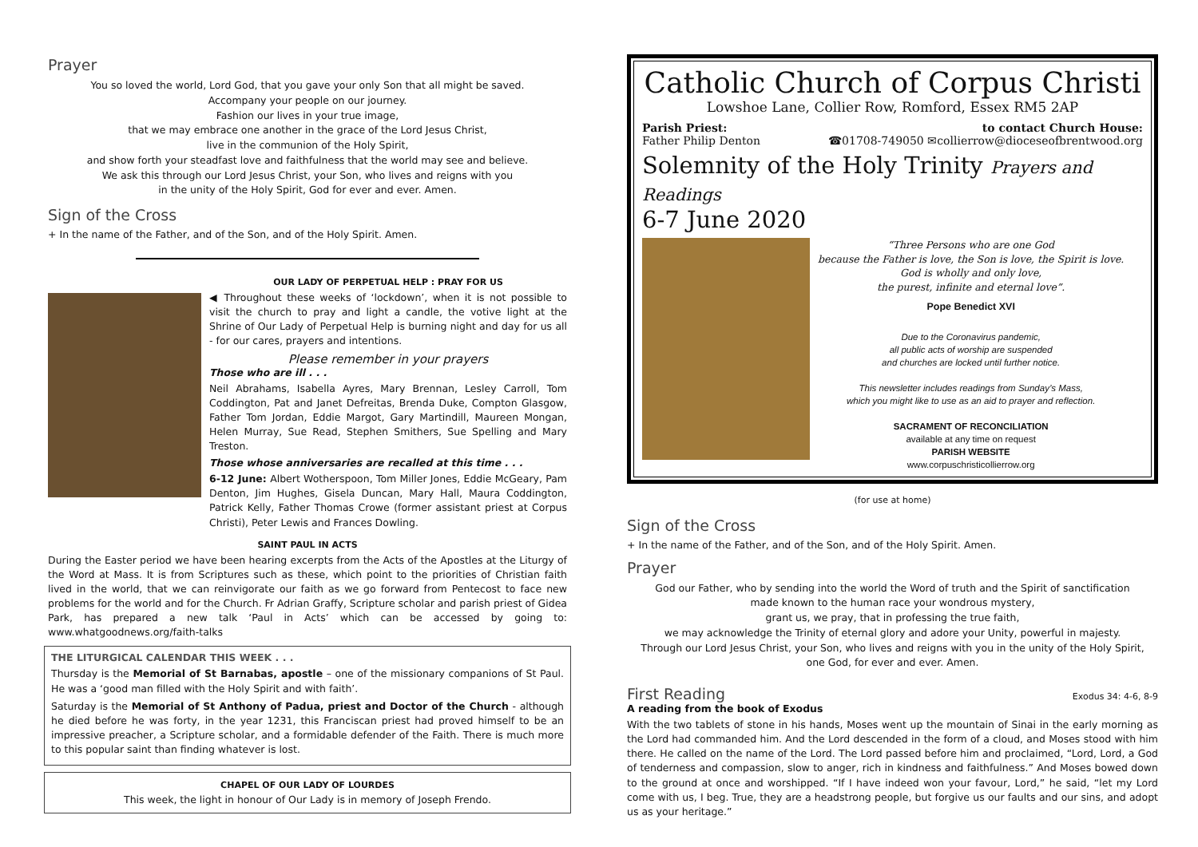Prayer
You so loved the world, Lord God, that you gave your only Son that all might be saved.
Accompany your people on our journey.
Fashion our lives in your true image,
that we may embrace one another in the grace of the Lord Jesus Christ,
live in the communion of the Holy Spirit,
and show forth your steadfast love and faithfulness that the world may see and believe.
We ask this through our Lord Jesus Christ, your Son, who lives and reigns with you
in the unity of the Holy Spirit, God for ever and ever. Amen.
Sign of the Cross
+ In the name of the Father, and of the Son, and of the Holy Spirit. Amen.
OUR LADY OF PERPETUAL HELP : PRAY FOR US
◀ Throughout these weeks of ‘lockdown’, when it is not possible to visit the church to pray and light a candle, the votive light at the Shrine of Our Lady of Perpetual Help is burning night and day for us all - for our cares, prayers and intentions.
Please remember in your prayers
Those who are ill . . .
Neil Abrahams, Isabella Ayres, Mary Brennan, Lesley Carroll, Tom Coddington, Pat and Janet Defreitas, Brenda Duke, Compton Glasgow, Father Tom Jordan, Eddie Margot, Gary Martindill, Maureen Mongan, Helen Murray, Sue Read, Stephen Smithers, Sue Spelling and Mary Treston.
Those whose anniversaries are recalled at this time . . .
6-12 June: Albert Wotherspoon, Tom Miller Jones, Eddie McGeary, Pam Denton, Jim Hughes, Gisela Duncan, Mary Hall, Maura Coddington, Patrick Kelly, Father Thomas Crowe (former assistant priest at Corpus Christi), Peter Lewis and Frances Dowling.
SAINT PAUL IN ACTS
During the Easter period we have been hearing excerpts from the Acts of the Apostles at the Liturgy of the Word at Mass. It is from Scriptures such as these, which point to the priorities of Christian faith lived in the world, that we can reinvigorate our faith as we go forward from Pentecost to face new problems for the world and for the Church. Fr Adrian Graffy, Scripture scholar and parish priest of Gidea Park, has prepared a new talk ‘Paul in Acts’ which can be accessed by going to: www.whatgoodnews.org/faith-talks
THE LITURGICAL CALENDAR THIS WEEK . . .
Thursday is the Memorial of St Barnabas, apostle – one of the missionary companions of St Paul. He was a ‘good man filled with the Holy Spirit and with faith’.
Saturday is the Memorial of St Anthony of Padua, priest and Doctor of the Church - although he died before he was forty, in the year 1231, this Franciscan priest had proved himself to be an impressive preacher, a Scripture scholar, and a formidable defender of the Faith. There is much more to this popular saint than finding whatever is lost.
CHAPEL OF OUR LADY OF LOURDES
This week, the light in honour of Our Lady is in memory of Joseph Frendo.
Catholic Church of Corpus Christi
Lowshoe Lane, Collier Row, Romford, Essex RM5 2AP
Parish Priest:
Father Philip Denton
to contact Church House:
☎01708-749050 ✉collierrow@dioceseofbrentwood.org
Solemnity of the Holy Trinity Prayers and Readings
6-7 June 2020
“Three Persons who are one God
because the Father is love, the Son is love, the Spirit is love.
God is wholly and only love,
the purest, infinite and eternal love”.
Pope Benedict XVI
Due to the Coronavirus pandemic,
all public acts of worship are suspended
and churches are locked until further notice.
This newsletter includes readings from Sunday’s Mass,
which you might like to use as an aid to prayer and reflection.
SACRAMENT OF RECONCILIATION
available at any time on request
PARISH WEBSITE
www.corpuschristicollierrow.org
(for use at home)
Sign of the Cross
+ In the name of the Father, and of the Son, and of the Holy Spirit. Amen.
Prayer
God our Father, who by sending into the world the Word of truth and the Spirit of sanctification
made known to the human race your wondrous mystery,
grant us, we pray, that in professing the true faith,
we may acknowledge the Trinity of eternal glory and adore your Unity, powerful in majesty.
Through our Lord Jesus Christ, your Son, who lives and reigns with you in the unity of the Holy Spirit,
one God, for ever and ever. Amen.
First Reading
Exodus 34: 4-6, 8-9
A reading from the book of Exodus
With the two tablets of stone in his hands, Moses went up the mountain of Sinai in the early morning as the Lord had commanded him. And the Lord descended in the form of a cloud, and Moses stood with him there. He called on the name of the Lord. The Lord passed before him and proclaimed, “Lord, Lord, a God of tenderness and compassion, slow to anger, rich in kindness and faithfulness.” And Moses bowed down to the ground at once and worshipped. “If I have indeed won your favour, Lord,” he said, “let my Lord come with us, I beg. True, they are a headstrong people, but forgive us our faults and our sins, and adopt us as your heritage.”